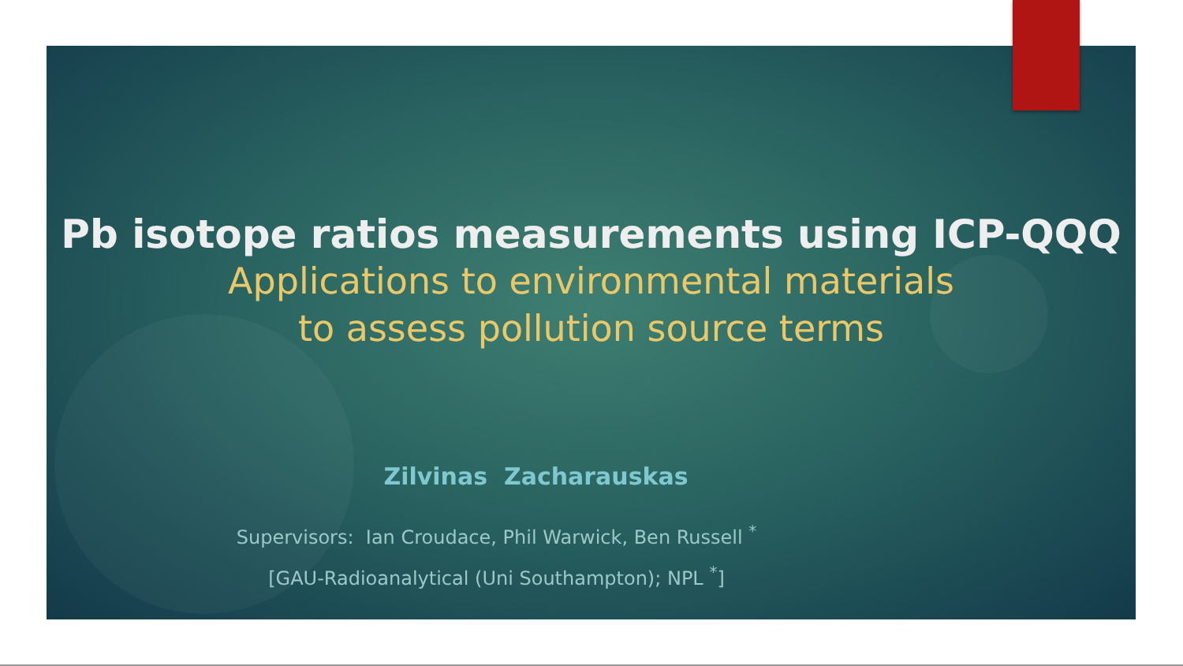Pb isotope ratios measurements using ICP-QQQ
Applications to environmental materials
to assess pollution source terms
Zilvinas Zacharauskas
Supervisors: Ian Croudace, Phil Warwick, Ben Russell <sup>*</sup>
[GAU-Radioanalytical (Uni Southampton); NPL <sup>*</sup>]